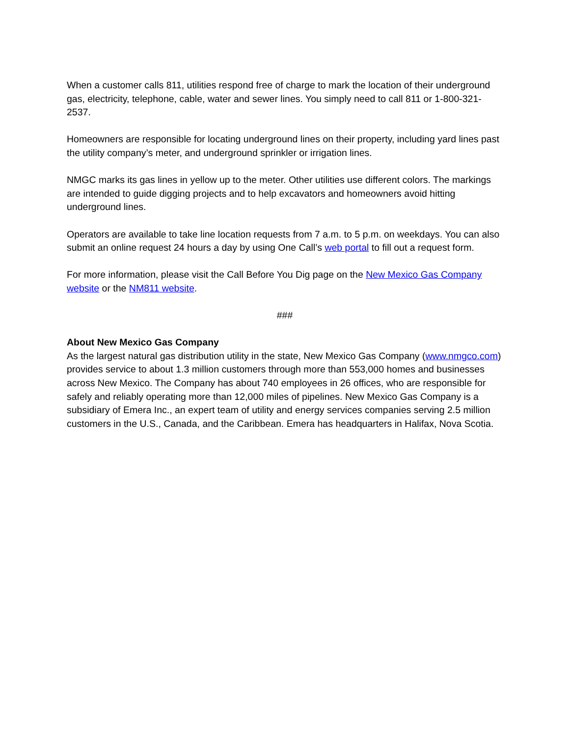When a customer calls 811, utilities respond free of charge to mark the location of their underground gas, electricity, telephone, cable, water and sewer lines. You simply need to call 811 or 1-800-321-2537.
Homeowners are responsible for locating underground lines on their property, including yard lines past the utility company’s meter, and underground sprinkler or irrigation lines.
NMGC marks its gas lines in yellow up to the meter. Other utilities use different colors. The markings are intended to guide digging projects and to help excavators and homeowners avoid hitting underground lines.
Operators are available to take line location requests from 7 a.m. to 5 p.m. on weekdays. You can also submit an online request 24 hours a day by using One Call’s web portal to fill out a request form.
For more information, please visit the Call Before You Dig page on the New Mexico Gas Company website or the NM811 website.
###
About New Mexico Gas Company
As the largest natural gas distribution utility in the state, New Mexico Gas Company (www.nmgco.com) provides service to about 1.3 million customers through more than 553,000 homes and businesses across New Mexico. The Company has about 740 employees in 26 offices, who are responsible for safely and reliably operating more than 12,000 miles of pipelines. New Mexico Gas Company is a subsidiary of Emera Inc., an expert team of utility and energy services companies serving 2.5 million customers in the U.S., Canada, and the Caribbean. Emera has headquarters in Halifax, Nova Scotia.